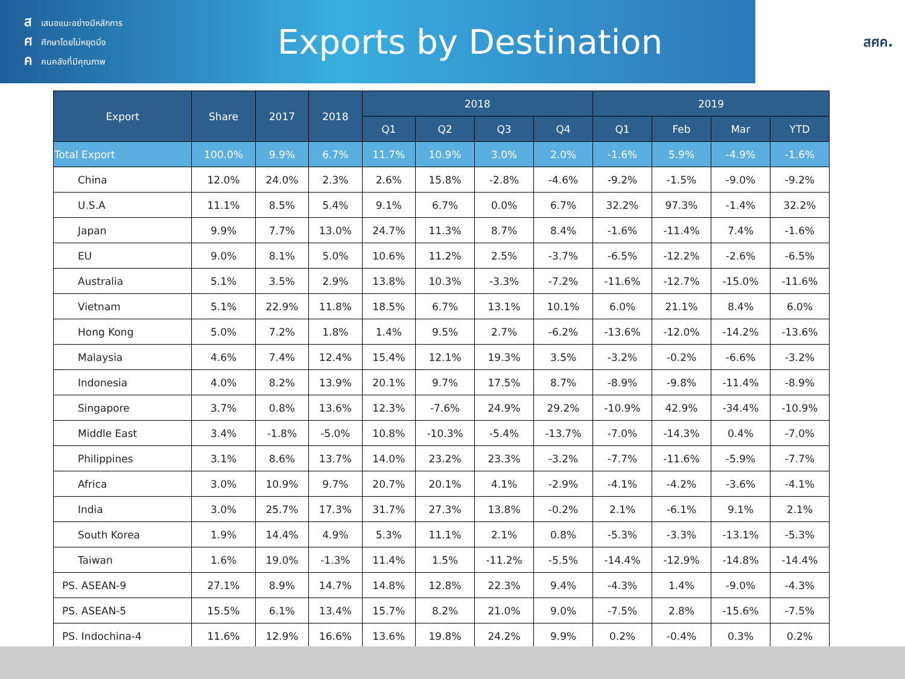สเสนอแนะอย่างมีหลักการ
ศศึกษาโดยไม่หยุดนิ่ง
คคนคลังที่มีคุณภาพ
Exports by Destination
สศค.
| Export | Share | 2017 | 2018 | 2018 | | | | 2019 | | | |
| --- | --- | --- | --- | --- | --- | --- | --- | --- | --- | --- | --- |
| | | | | Q1 | Q2 | Q3 | Q4 | Q1 | Feb | Mar | YTD |
| Total Export | 100.0% | 9.9% | 6.7% | 11.7% | 10.9% | 3.0% | 2.0% | -1.6% | 5.9% | -4.9% | -1.6% |
| China | 12.0% | 24.0% | 2.3% | 2.6% | 15.8% | -2.8% | -4.6% | -9.2% | -1.5% | -9.0% | -9.2% |
| U.S.A | 11.1% | 8.5% | 5.4% | 9.1% | 6.7% | 0.0% | 6.7% | 32.2% | 97.3% | -1.4% | 32.2% |
| Japan | 9.9% | 7.7% | 13.0% | 24.7% | 11.3% | 8.7% | 8.4% | -1.6% | -11.4% | 7.4% | -1.6% |
| EU | 9.0% | 8.1% | 5.0% | 10.6% | 11.2% | 2.5% | -3.7% | -6.5% | -12.2% | -2.6% | -6.5% |
| Australia | 5.1% | 3.5% | 2.9% | 13.8% | 10.3% | -3.3% | -7.2% | -11.6% | -12.7% | -15.0% | -11.6% |
| Vietnam | 5.1% | 22.9% | 11.8% | 18.5% | 6.7% | 13.1% | 10.1% | 6.0% | 21.1% | 8.4% | 6.0% |
| Hong Kong | 5.0% | 7.2% | 1.8% | 1.4% | 9.5% | 2.7% | -6.2% | -13.6% | -12.0% | -14.2% | -13.6% |
| Malaysia | 4.6% | 7.4% | 12.4% | 15.4% | 12.1% | 19.3% | 3.5% | -3.2% | -0.2% | -6.6% | -3.2% |
| Indonesia | 4.0% | 8.2% | 13.9% | 20.1% | 9.7% | 17.5% | 8.7% | -8.9% | -9.8% | -11.4% | -8.9% |
| Singapore | 3.7% | 0.8% | 13.6% | 12.3% | -7.6% | 24.9% | 29.2% | -10.9% | 42.9% | -34.4% | -10.9% |
| Middle East | 3.4% | -1.8% | -5.0% | 10.8% | -10.3% | -5.4% | -13.7% | -7.0% | -14.3% | 0.4% | -7.0% |
| Philippines | 3.1% | 8.6% | 13.7% | 14.0% | 23.2% | 23.3% | -3.2% | -7.7% | -11.6% | -5.9% | -7.7% |
| Africa | 3.0% | 10.9% | 9.7% | 20.7% | 20.1% | 4.1% | -2.9% | -4.1% | -4.2% | -3.6% | -4.1% |
| India | 3.0% | 25.7% | 17.3% | 31.7% | 27.3% | 13.8% | -0.2% | 2.1% | -6.1% | 9.1% | 2.1% |
| South Korea | 1.9% | 14.4% | 4.9% | 5.3% | 11.1% | 2.1% | 0.8% | -5.3% | -3.3% | -13.1% | -5.3% |
| Taiwan | 1.6% | 19.0% | -1.3% | 11.4% | 1.5% | -11.2% | -5.5% | -14.4% | -12.9% | -14.8% | -14.4% |
| PS. ASEAN-9 | 27.1% | 8.9% | 14.7% | 14.8% | 12.8% | 22.3% | 9.4% | -4.3% | 1.4% | -9.0% | -4.3% |
| PS. ASEAN-5 | 15.5% | 6.1% | 13.4% | 15.7% | 8.2% | 21.0% | 9.0% | -7.5% | 2.8% | -15.6% | -7.5% |
| PS. Indochina-4 | 11.6% | 12.9% | 16.6% | 13.6% | 19.8% | 24.2% | 9.9% | 0.2% | -0.4% | 0.3% | 0.2% |